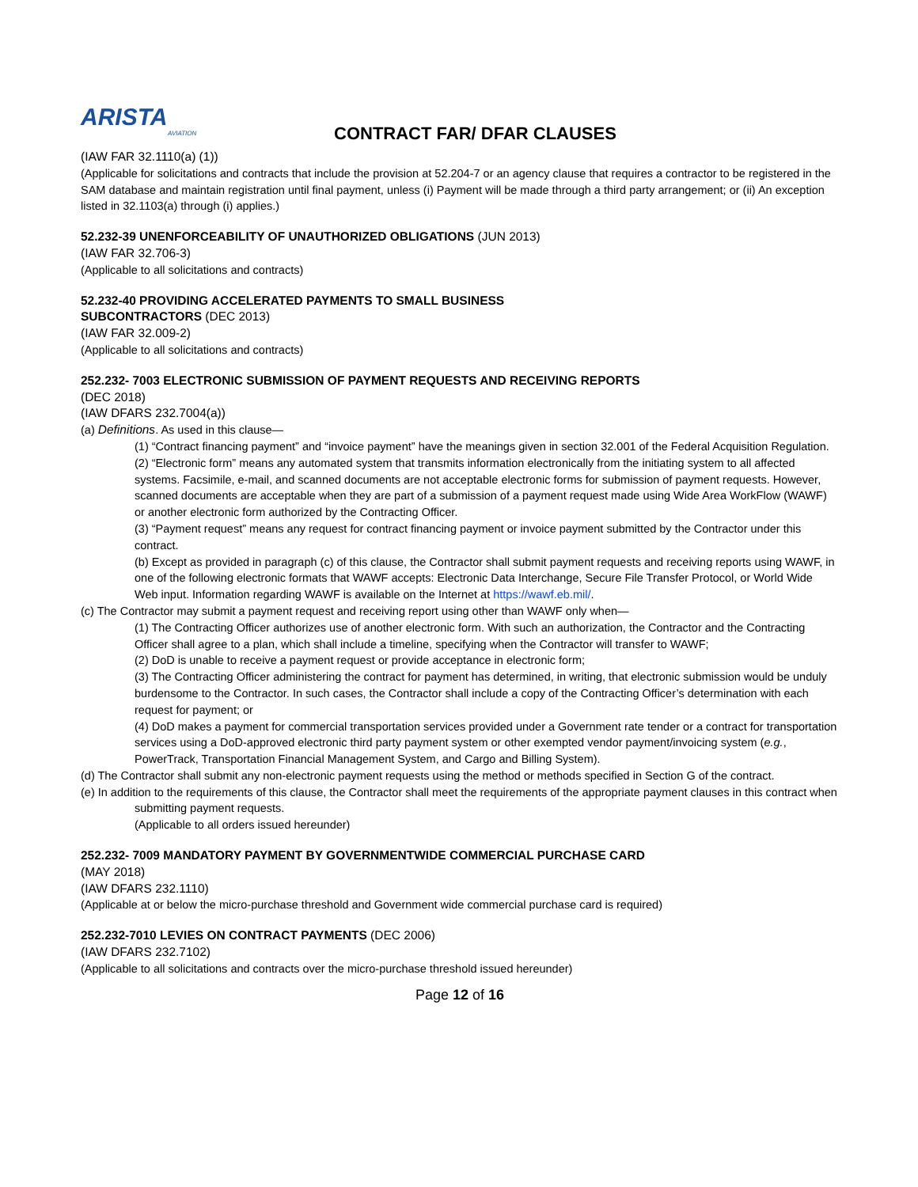ARISTA
AVIATION
CONTRACT FAR/ DFAR CLAUSES
(IAW FAR 32.1110(a) (1))
(Applicable for solicitations and contracts that include the provision at 52.204-7 or an agency clause that requires a contractor to be registered in the SAM database and maintain registration until final payment, unless (i) Payment will be made through a third party arrangement; or (ii) An exception listed in 32.1103(a) through (i) applies.)
52.232-39 UNENFORCEABILITY OF UNAUTHORIZED OBLIGATIONS (JUN 2013)
(IAW FAR 32.706-3)
(Applicable to all solicitations and contracts)
52.232-40 PROVIDING ACCELERATED PAYMENTS TO SMALL BUSINESS
SUBCONTRACTORS (DEC 2013)
(IAW FAR 32.009-2)
(Applicable to all solicitations and contracts)
252.232- 7003 ELECTRONIC SUBMISSION OF PAYMENT REQUESTS AND RECEIVING REPORTS
(DEC 2018)
(IAW DFARS 232.7004(a))
(a) Definitions. As used in this clause—
(1) “Contract financing payment” and “invoice payment” have the meanings given in section 32.001 of the Federal Acquisition Regulation.
(2) “Electronic form” means any automated system that transmits information electronically from the initiating system to all affected systems. Facsimile, e-mail, and scanned documents are not acceptable electronic forms for submission of payment requests. However, scanned documents are acceptable when they are part of a submission of a payment request made using Wide Area WorkFlow (WAWF) or another electronic form authorized by the Contracting Officer.
(3) “Payment request” means any request for contract financing payment or invoice payment submitted by the Contractor under this contract.
(b) Except as provided in paragraph (c) of this clause, the Contractor shall submit payment requests and receiving reports using WAWF, in one of the following electronic formats that WAWF accepts: Electronic Data Interchange, Secure File Transfer Protocol, or World Wide Web input. Information regarding WAWF is available on the Internet at https://wawf.eb.mil/.
(c) The Contractor may submit a payment request and receiving report using other than WAWF only when—
(1) The Contracting Officer authorizes use of another electronic form. With such an authorization, the Contractor and the Contracting Officer shall agree to a plan, which shall include a timeline, specifying when the Contractor will transfer to WAWF;
(2) DoD is unable to receive a payment request or provide acceptance in electronic form;
(3) The Contracting Officer administering the contract for payment has determined, in writing, that electronic submission would be unduly burdensome to the Contractor. In such cases, the Contractor shall include a copy of the Contracting Officer’s determination with each request for payment; or
(4) DoD makes a payment for commercial transportation services provided under a Government rate tender or a contract for transportation services using a DoD-approved electronic third party payment system or other exempted vendor payment/invoicing system (e.g., PowerTrack, Transportation Financial Management System, and Cargo and Billing System).
(d) The Contractor shall submit any non-electronic payment requests using the method or methods specified in Section G of the contract.
(e) In addition to the requirements of this clause, the Contractor shall meet the requirements of the appropriate payment clauses in this contract when submitting payment requests.
(Applicable to all orders issued hereunder)
252.232- 7009 MANDATORY PAYMENT BY GOVERNMENTWIDE COMMERCIAL PURCHASE CARD
(MAY 2018)
(IAW DFARS 232.1110)
(Applicable at or below the micro-purchase threshold and Government wide commercial purchase card is required)
252.232-7010 LEVIES ON CONTRACT PAYMENTS (DEC 2006)
(IAW DFARS 232.7102)
(Applicable to all solicitations and contracts over the micro-purchase threshold issued hereunder)
Page 12 of 16